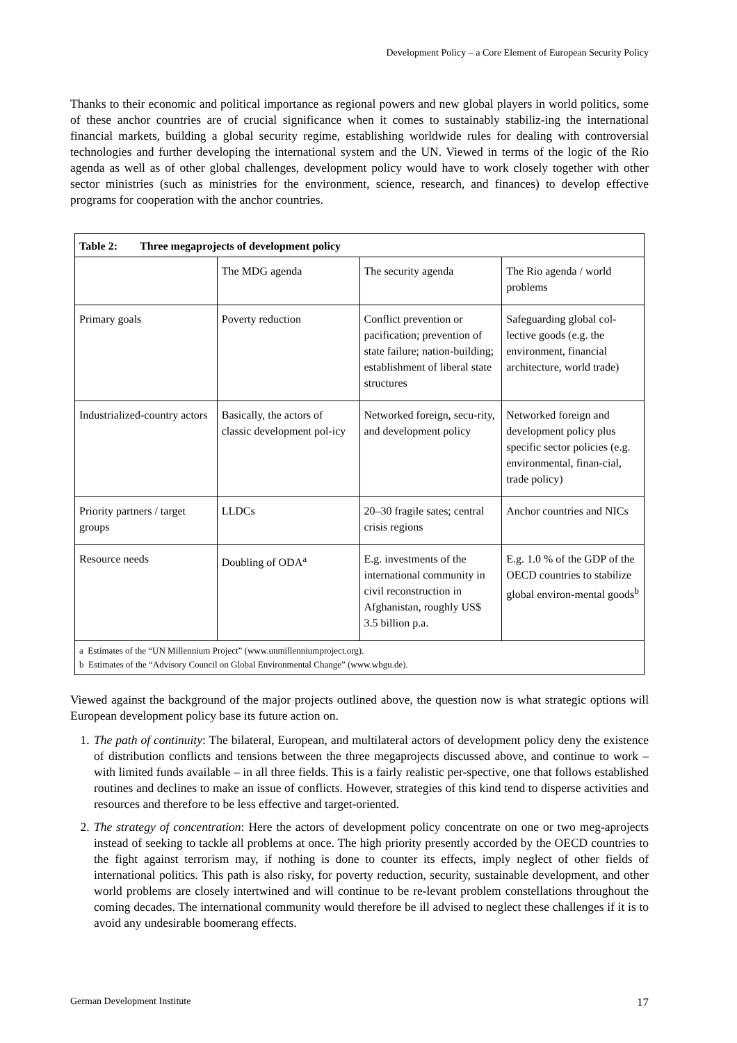Development Policy – a Core Element of European Security Policy
Thanks to their economic and political importance as regional powers and new global players in world politics, some of these anchor countries are of crucial significance when it comes to sustainably stabiliz-ing the international financial markets, building a global security regime, establishing worldwide rules for dealing with controversial technologies and further developing the international system and the UN. Viewed in terms of the logic of the Rio agenda as well as of other global challenges, development policy would have to work closely together with other sector ministries (such as ministries for the environment, science, research, and finances) to develop effective programs for cooperation with the anchor countries.
| Table 2: Three megaprojects of development policy | | | |
| | The MDG agenda | The security agenda | The Rio agenda / world problems |
| Primary goals | Poverty reduction | Conflict prevention or pacification; prevention of state failure; nation-building; establishment of liberal state structures | Safeguarding global col-lective goods (e.g. the environment, financial architecture, world trade) |
| Industrialized-country actors | Basically, the actors of classic development pol-icy | Networked foreign, secu-rity, and development policy | Networked foreign and development policy plus specific sector policies (e.g. environmental, finan-cial, trade policy) |
| Priority partners / target groups | LLDCs | 20–30 fragile sates; central crisis regions | Anchor countries and NICs |
| Resource needs | Doubling of ODA<sup>a</sup> | E.g. investments of the international community in civil reconstruction in Afghanistan, roughly US$ 3.5 billion p.a. | E.g. 1.0 % of the GDP of the OECD countries to stabilize global environ-mental goods<sup>b</sup> |
| a Estimates of the “UN Millennium Project” (www.unmillenniumproject.org). b Estimates of the “Advisory Council on Global Environmental Change” (www.wbgu.de). | | | |
Viewed against the background of the major projects outlined above, the question now is what strategic options will European development policy base its future action on.
1. The path of continuity: The bilateral, European, and multilateral actors of development policy deny the existence of distribution conflicts and tensions between the three megaprojects discussed above, and continue to work – with limited funds available – in all three fields. This is a fairly realistic per-spective, one that follows established routines and declines to make an issue of conflicts. However, strategies of this kind tend to disperse activities and resources and therefore to be less effective and target-oriented.
2. The strategy of concentration: Here the actors of development policy concentrate on one or two meg-aprojects instead of seeking to tackle all problems at once. The high priority presently accorded by the OECD countries to the fight against terrorism may, if nothing is done to counter its effects, imply neglect of other fields of international politics. This path is also risky, for poverty reduction, security, sustainable development, and other world problems are closely intertwined and will continue to be re-levant problem constellations throughout the coming decades. The international community would therefore be ill advised to neglect these challenges if it is to avoid any undesirable boomerang effects.
German Development Institute 17